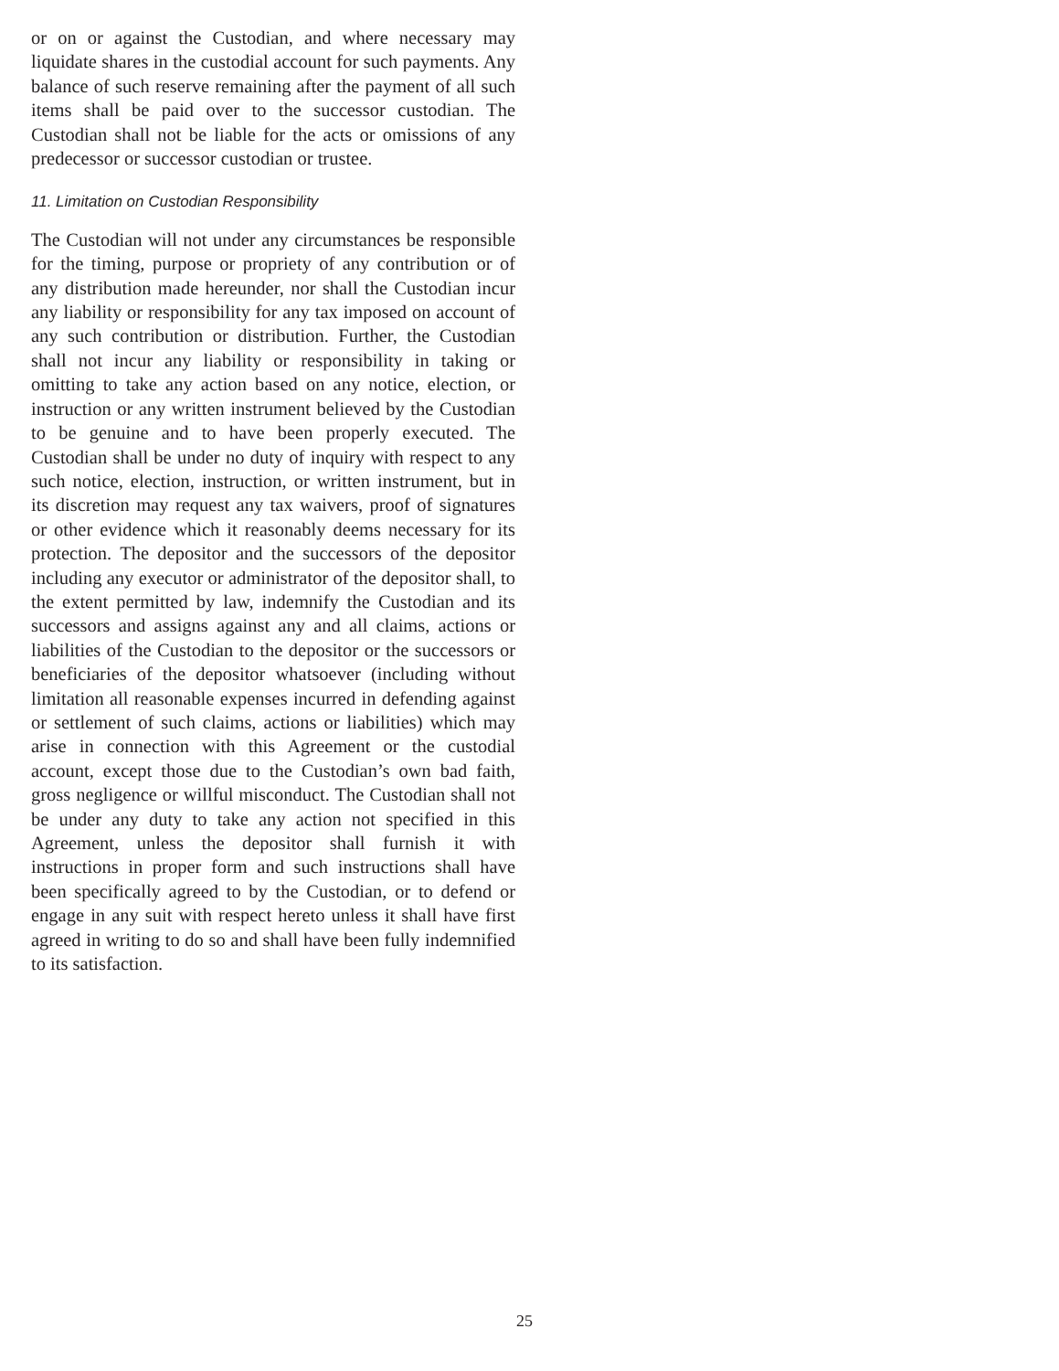or on or against the Custodian, and where necessary may liquidate shares in the custodial account for such payments. Any balance of such reserve remaining after the payment of all such items shall be paid over to the successor custodian. The Custodian shall not be liable for the acts or omissions of any predecessor or successor custodian or trustee.
11. Limitation on Custodian Responsibility
The Custodian will not under any circumstances be responsible for the timing, purpose or propriety of any contribution or of any distribution made hereunder, nor shall the Custodian incur any liability or responsibility for any tax imposed on account of any such contribution or distribution. Further, the Custodian shall not incur any liability or responsibility in taking or omitting to take any action based on any notice, election, or instruction or any written instrument believed by the Custodian to be genuine and to have been properly executed. The Custodian shall be under no duty of inquiry with respect to any such notice, election, instruction, or written instrument, but in its discretion may request any tax waivers, proof of signatures or other evidence which it reasonably deems necessary for its protection. The depositor and the successors of the depositor including any executor or administrator of the depositor shall, to the extent permitted by law, indemnify the Custodian and its successors and assigns against any and all claims, actions or liabilities of the Custodian to the depositor or the successors or beneficiaries of the depositor whatsoever (including without limitation all reasonable expenses incurred in defending against or settlement of such claims, actions or liabilities) which may arise in connection with this Agreement or the custodial account, except those due to the Custodian’s own bad faith, gross negligence or willful misconduct. The Custodian shall not be under any duty to take any action not specified in this Agreement, unless the depositor shall furnish it with instructions in proper form and such instructions shall have been specifically agreed to by the Custodian, or to defend or engage in any suit with respect hereto unless it shall have first agreed in writing to do so and shall have been fully indemnified to its satisfaction.
25